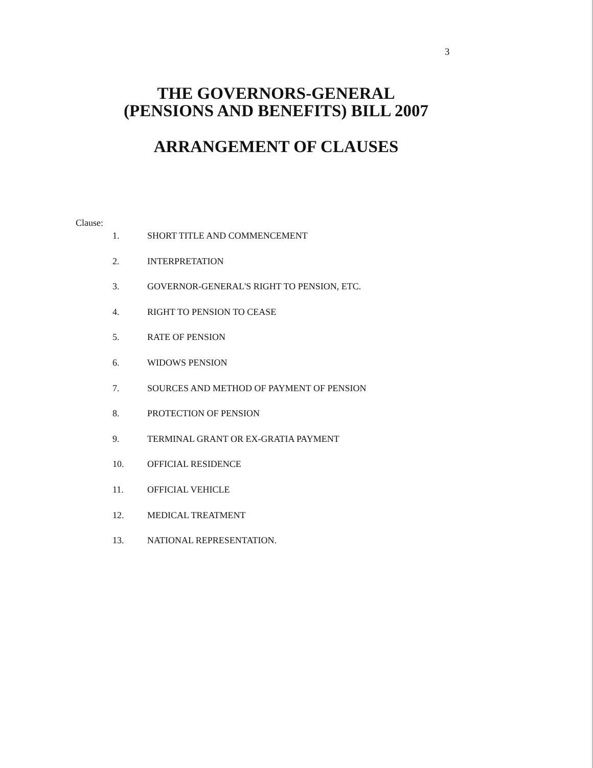3
THE GOVERNORS-GENERAL
(PENSIONS AND BENEFITS) BILL 2007
ARRANGEMENT OF CLAUSES
Clause:
1. SHORT TITLE AND COMMENCEMENT
2. INTERPRETATION
3. GOVERNOR-GENERAL'S RIGHT TO PENSION, ETC.
4. RIGHT TO PENSION TO CEASE
5. RATE OF PENSION
6. WIDOWS PENSION
7. SOURCES AND METHOD OF PAYMENT OF PENSION
8. PROTECTION OF PENSION
9. TERMINAL GRANT OR EX-GRATIA PAYMENT
10. OFFICIAL RESIDENCE
11. OFFICIAL VEHICLE
12. MEDICAL TREATMENT
13. NATIONAL REPRESENTATION.